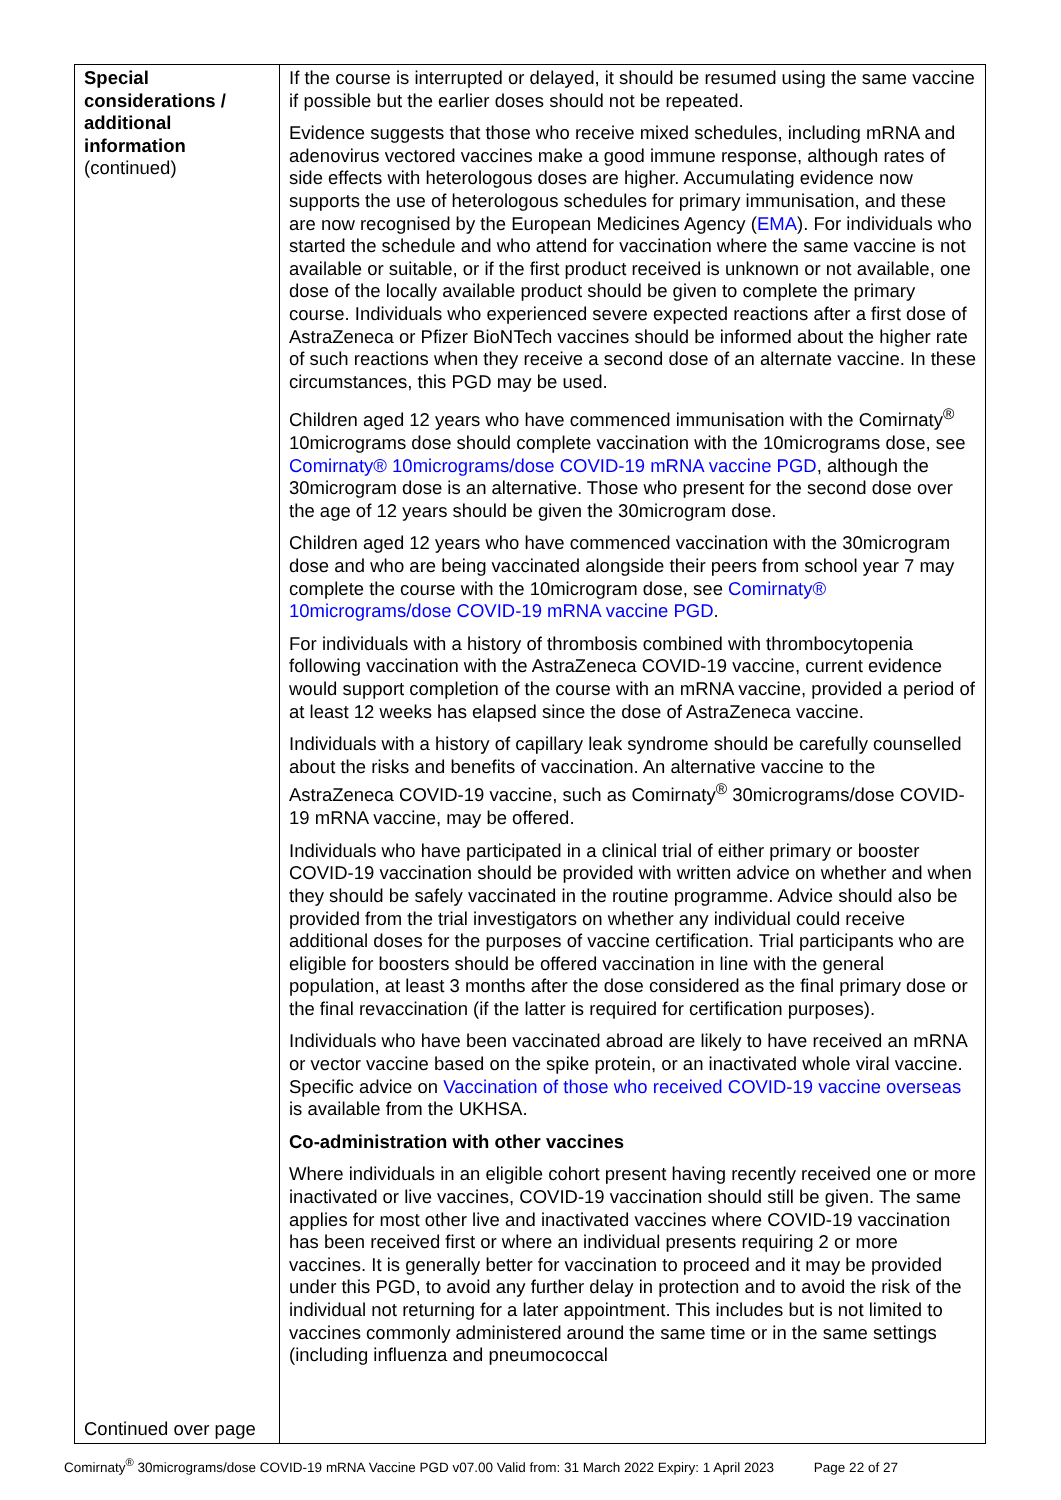| Special considerations / additional information (continued) Continued over page | If the course is interrupted or delayed, it should be resumed using the same vaccine if possible but the earlier doses should not be repeated. Evidence suggests that those who receive mixed schedules, including mRNA and adenovirus vectored vaccines make a good immune response, although rates of side effects with heterologous doses are higher. Accumulating evidence now supports the use of heterologous schedules for primary immunisation, and these are now recognised by the European Medicines Agency ( EMA ). For individuals who started the schedule and who attend for vaccination where the same vaccine is not available or suitable, or if the first product received is unknown or not available, one dose of the locally available product should be given to complete the primary course. Individuals who experienced severe expected reactions after a first dose of AstraZeneca or Pfizer BioNTech vaccines should be informed about the higher rate of such reactions when they receive a second dose of an alternate vaccine. In these circumstances, this PGD may be used. Children aged 12 years who have commenced immunisation with the Comirnaty<sup>®</sup> 10micrograms dose should complete vaccination with the 10micrograms dose, see Comirnaty® 10micrograms/dose COVID-19 mRNA vaccine PGD , although the 30microgram dose is an alternative. Those who present for the second dose over the age of 12 years should be given the 30microgram dose. Children aged 12 years who have commenced vaccination with the 30microgram dose and who are being vaccinated alongside their peers from school year 7 may complete the course with the 10microgram dose, see Comirnaty® 10micrograms/dose COVID-19 mRNA vaccine PGD . For individuals with a history of thrombosis combined with thrombocytopenia following vaccination with the AstraZeneca COVID-19 vaccine, current evidence would support completion of the course with an mRNA vaccine, provided a period of at least 12 weeks has elapsed since the dose of AstraZeneca vaccine. Individuals with a history of capillary leak syndrome should be carefully counselled about the risks and benefits of vaccination. An alternative vaccine to the AstraZeneca COVID-19 vaccine, such as Comirnaty<sup>®</sup> 30micrograms/dose COVID-19 mRNA vaccine, may be offered. Individuals who have participated in a clinical trial of either primary or booster COVID-19 vaccination should be provided with written advice on whether and when they should be safely vaccinated in the routine programme. Advice should also be provided from the trial investigators on whether any individual could receive additional doses for the purposes of vaccine certification. Trial participants who are eligible for boosters should be offered vaccination in line with the general population, at least 3 months after the dose considered as the final primary dose or the final revaccination (if the latter is required for certification purposes). Individuals who have been vaccinated abroad are likely to have received an mRNA or vector vaccine based on the spike protein, or an inactivated whole viral vaccine. Specific advice on Vaccination of those who received COVID-19 vaccine overseas is available from the UKHSA. Co-administration with other vaccines Where individuals in an eligible cohort present having recently received one or more inactivated or live vaccines, COVID-19 vaccination should still be given. The same applies for most other live and inactivated vaccines where COVID-19 vaccination has been received first or where an individual presents requiring 2 or more vaccines. It is generally better for vaccination to proceed and it may be provided under this PGD, to avoid any further delay in protection and to avoid the risk of the individual not returning for a later appointment. This includes but is not limited to vaccines commonly administered around the same time or in the same settings (including influenza and pneumococcal |
Comirnaty<sup>®</sup> 30micrograms/dose COVID-19 mRNA Vaccine PGD v07.00 Valid from: 31 March 2022 Expiry: 1 April 2023 Page 22 of 27